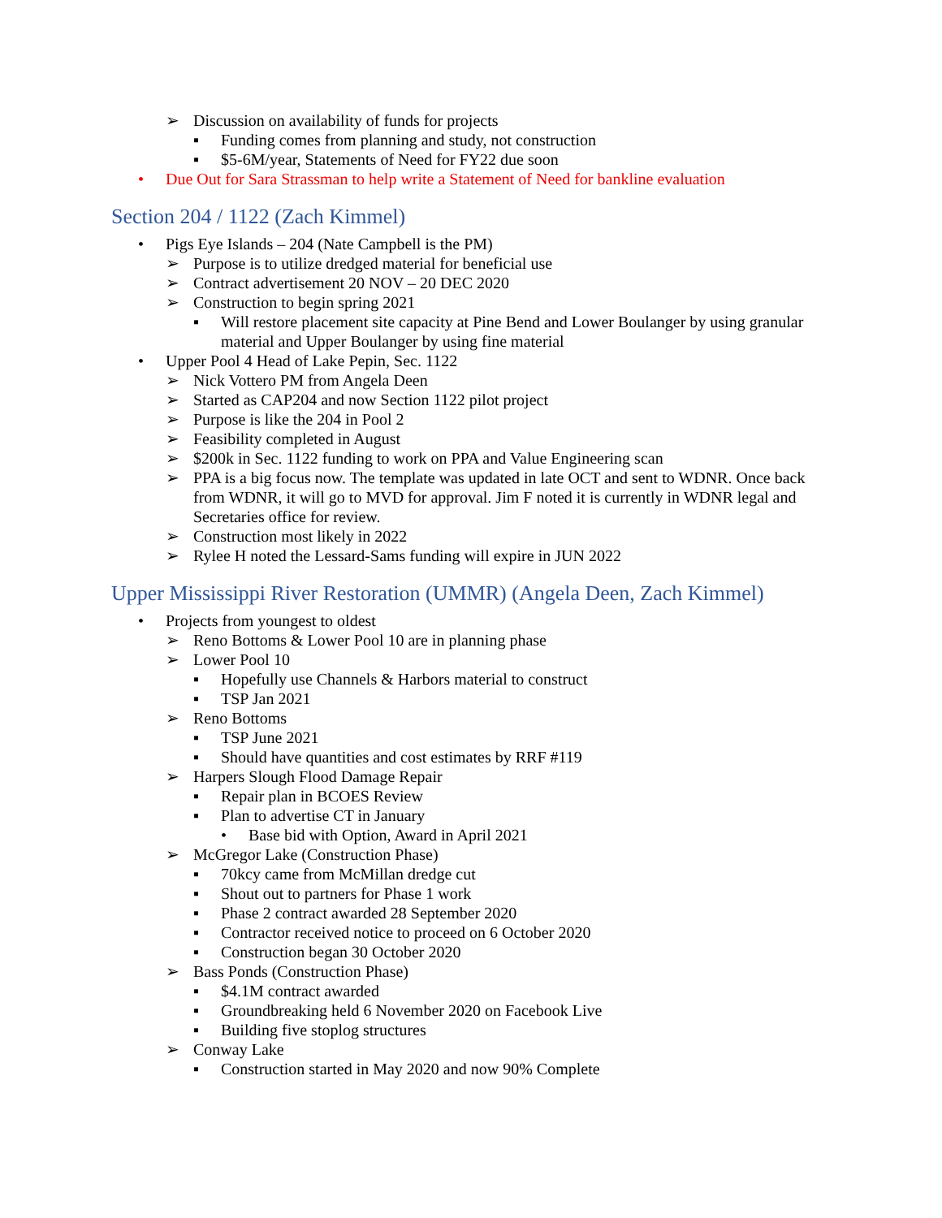➢ Discussion on availability of funds for projects
▪ Funding comes from planning and study, not construction
▪ $5-6M/year, Statements of Need for FY22 due soon
• Due Out for Sara Strassman to help write a Statement of Need for bankline evaluation
Section 204 / 1122 (Zach Kimmel)
• Pigs Eye Islands – 204 (Nate Campbell is the PM)
➢ Purpose is to utilize dredged material for beneficial use
➢ Contract advertisement 20 NOV – 20 DEC 2020
➢ Construction to begin spring 2021
▪ Will restore placement site capacity at Pine Bend and Lower Boulanger by using granular material and Upper Boulanger by using fine material
• Upper Pool 4 Head of Lake Pepin, Sec. 1122
➢ Nick Vottero PM from Angela Deen
➢ Started as CAP204 and now Section 1122 pilot project
➢ Purpose is like the 204 in Pool 2
➢ Feasibility completed in August
➢ $200k in Sec. 1122 funding to work on PPA and Value Engineering scan
➢ PPA is a big focus now. The template was updated in late OCT and sent to WDNR. Once back from WDNR, it will go to MVD for approval. Jim F noted it is currently in WDNR legal and Secretaries office for review.
➢ Construction most likely in 2022
➢ Rylee H noted the Lessard-Sams funding will expire in JUN 2022
Upper Mississippi River Restoration (UMMR) (Angela Deen, Zach Kimmel)
• Projects from youngest to oldest
➢ Reno Bottoms & Lower Pool 10 are in planning phase
➢ Lower Pool 10
▪ Hopefully use Channels & Harbors material to construct
▪ TSP Jan 2021
➢ Reno Bottoms
▪ TSP June 2021
▪ Should have quantities and cost estimates by RRF #119
➢ Harpers Slough Flood Damage Repair
▪ Repair plan in BCOES Review
▪ Plan to advertise CT in January
• Base bid with Option, Award in April 2021
➢ McGregor Lake (Construction Phase)
▪ 70kcy came from McMillan dredge cut
▪ Shout out to partners for Phase 1 work
▪ Phase 2 contract awarded 28 September 2020
▪ Contractor received notice to proceed on 6 October 2020
▪ Construction began 30 October 2020
➢ Bass Ponds (Construction Phase)
▪ $4.1M contract awarded
▪ Groundbreaking held 6 November 2020 on Facebook Live
▪ Building five stoplog structures
➢ Conway Lake
▪ Construction started in May 2020 and now 90% Complete